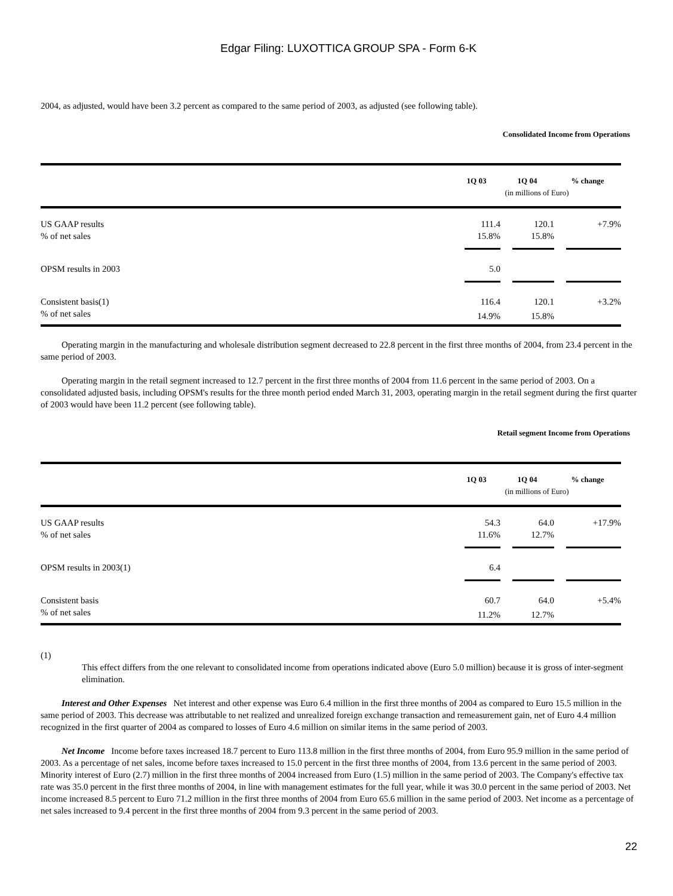Edgar Filing: LUXOTTICA GROUP SPA - Form 6-K
2004, as adjusted, would have been 3.2 percent as compared to the same period of 2003, as adjusted (see following table).
Consolidated Income from Operations
| | 1Q 03 | 1Q 04 | % change |
| | (in millions of Euro) | | |
| US GAAP results | 111.4 | 120.1 | +7.9% |
| % of net sales | 15.8% | 15.8% | |
| OPSM results in 2003 | 5.0 | | |
| Consistent basis(1) | 116.4 | 120.1 | +3.2% |
| % of net sales | 14.9% | 15.8% | |
Operating margin in the manufacturing and wholesale distribution segment decreased to 22.8 percent in the first three months of 2004, from 23.4 percent in the same period of 2003.
Operating margin in the retail segment increased to 12.7 percent in the first three months of 2004 from 11.6 percent in the same period of 2003. On a consolidated adjusted basis, including OPSM's results for the three month period ended March 31, 2003, operating margin in the retail segment during the first quarter of 2003 would have been 11.2 percent (see following table).
Retail segment Income from Operations
| | 1Q 03 | 1Q 04 | % change |
| | (in millions of Euro) | | |
| US GAAP results | 54.3 | 64.0 | +17.9% |
| % of net sales | 11.6% | 12.7% | |
| OPSM results in 2003(1) | 6.4 | | |
| Consistent basis | 60.7 | 64.0 | +5.4% |
| % of net sales | 11.2% | 12.7% | |
(1)
This effect differs from the one relevant to consolidated income from operations indicated above (Euro 5.0 million) because it is gross of inter-segment elimination.
Interest and Other Expenses Net interest and other expense was Euro 6.4 million in the first three months of 2004 as compared to Euro 15.5 million in the same period of 2003. This decrease was attributable to net realized and unrealized foreign exchange transaction and remeasurement gain, net of Euro 4.4 million recognized in the first quarter of 2004 as compared to losses of Euro 4.6 million on similar items in the same period of 2003.
Net Income Income before taxes increased 18.7 percent to Euro 113.8 million in the first three months of 2004, from Euro 95.9 million in the same period of 2003. As a percentage of net sales, income before taxes increased to 15.0 percent in the first three months of 2004, from 13.6 percent in the same period of 2003. Minority interest of Euro (2.7) million in the first three months of 2004 increased from Euro (1.5) million in the same period of 2003. The Company's effective tax rate was 35.0 percent in the first three months of 2004, in line with management estimates for the full year, while it was 30.0 percent in the same period of 2003. Net income increased 8.5 percent to Euro 71.2 million in the first three months of 2004 from Euro 65.6 million in the same period of 2003. Net income as a percentage of net sales increased to 9.4 percent in the first three months of 2004 from 9.3 percent in the same period of 2003.
22